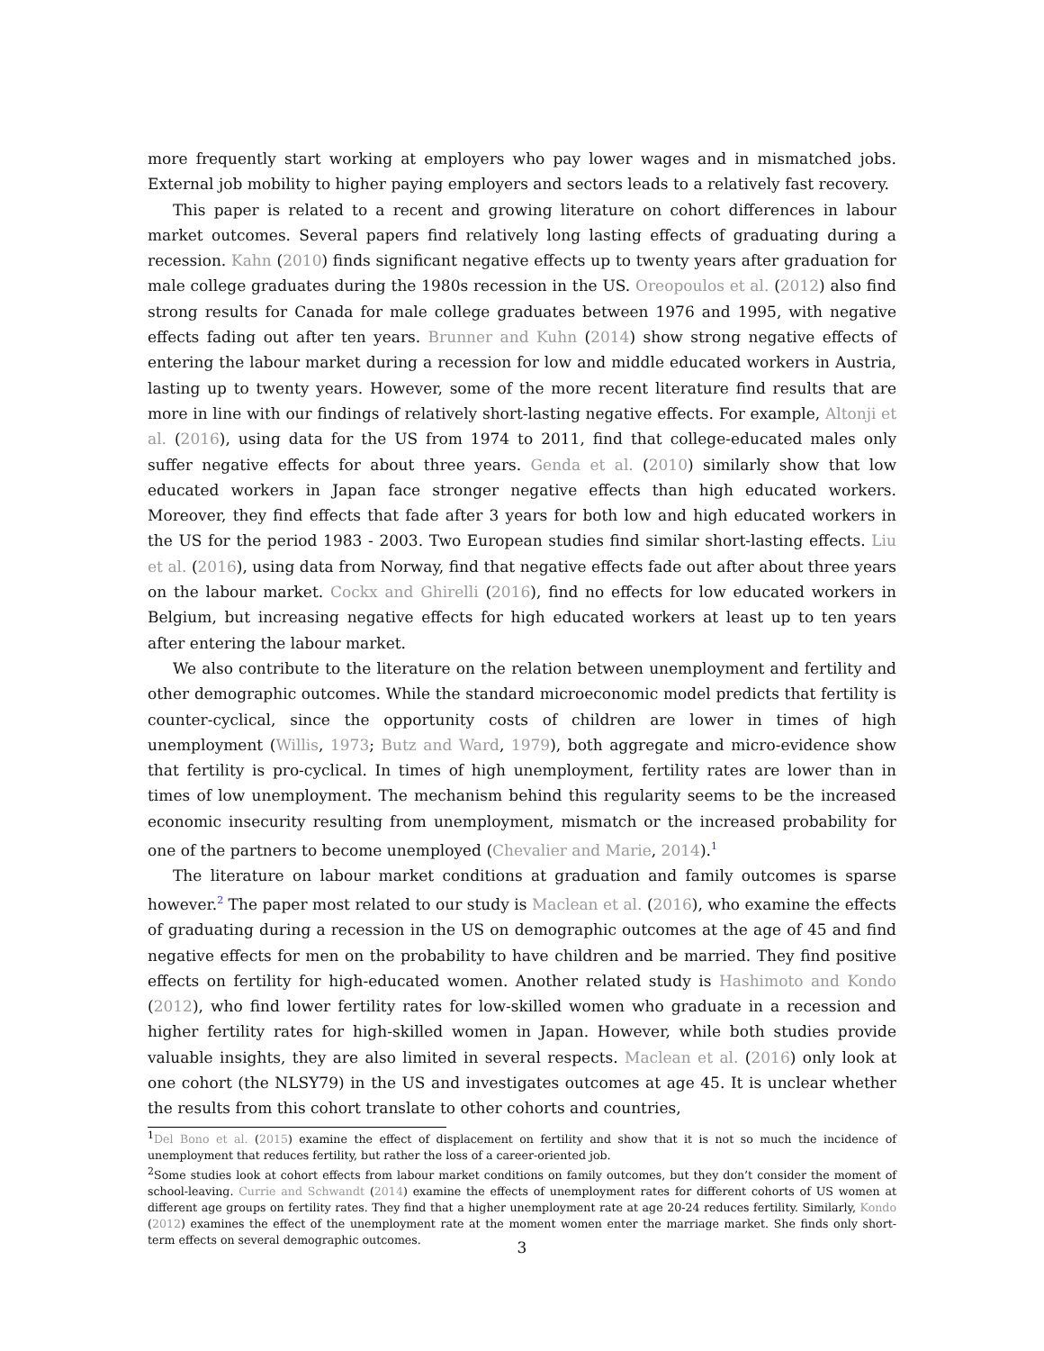more frequently start working at employers who pay lower wages and in mismatched jobs. External job mobility to higher paying employers and sectors leads to a relatively fast recovery.
This paper is related to a recent and growing literature on cohort differences in labour market outcomes. Several papers find relatively long lasting effects of graduating during a recession. Kahn (2010) finds significant negative effects up to twenty years after graduation for male college graduates during the 1980s recession in the US. Oreopoulos et al. (2012) also find strong results for Canada for male college graduates between 1976 and 1995, with negative effects fading out after ten years. Brunner and Kuhn (2014) show strong negative effects of entering the labour market during a recession for low and middle educated workers in Austria, lasting up to twenty years. However, some of the more recent literature find results that are more in line with our findings of relatively short-lasting negative effects. For example, Altonji et al. (2016), using data for the US from 1974 to 2011, find that college-educated males only suffer negative effects for about three years. Genda et al. (2010) similarly show that low educated workers in Japan face stronger negative effects than high educated workers. Moreover, they find effects that fade after 3 years for both low and high educated workers in the US for the period 1983 - 2003. Two European studies find similar short-lasting effects. Liu et al. (2016), using data from Norway, find that negative effects fade out after about three years on the labour market. Cockx and Ghirelli (2016), find no effects for low educated workers in Belgium, but increasing negative effects for high educated workers at least up to ten years after entering the labour market.
We also contribute to the literature on the relation between unemployment and fertility and other demographic outcomes. While the standard microeconomic model predicts that fertility is counter-cyclical, since the opportunity costs of children are lower in times of high unemployment (Willis, 1973; Butz and Ward, 1979), both aggregate and micro-evidence show that fertility is pro-cyclical. In times of high unemployment, fertility rates are lower than in times of low unemployment. The mechanism behind this regularity seems to be the increased economic insecurity resulting from unemployment, mismatch or the increased probability for one of the partners to become unemployed (Chevalier and Marie, 2014).<sup>1</sup>
The literature on labour market conditions at graduation and family outcomes is sparse however.<sup>2</sup> The paper most related to our study is Maclean et al. (2016), who examine the effects of graduating during a recession in the US on demographic outcomes at the age of 45 and find negative effects for men on the probability to have children and be married. They find positive effects on fertility for high-educated women. Another related study is Hashimoto and Kondo (2012), who find lower fertility rates for low-skilled women who graduate in a recession and higher fertility rates for high-skilled women in Japan. However, while both studies provide valuable insights, they are also limited in several respects. Maclean et al. (2016) only look at one cohort (the NLSY79) in the US and investigates outcomes at age 45. It is unclear whether the results from this cohort translate to other cohorts and countries,
<sup>1</sup> Del Bono et al. (2015) examine the effect of displacement on fertility and show that it is not so much the incidence of unemployment that reduces fertility, but rather the loss of a career-oriented job.
<sup>2</sup> Some studies look at cohort effects from labour market conditions on family outcomes, but they don’t consider the moment of school-leaving. Currie and Schwandt (2014) examine the effects of unemployment rates for different cohorts of US women at different age groups on fertility rates. They find that a higher unemployment rate at age 20-24 reduces fertility. Similarly, Kondo (2012) examines the effect of the unemployment rate at the moment women enter the marriage market. She finds only short-term effects on several demographic outcomes.
3